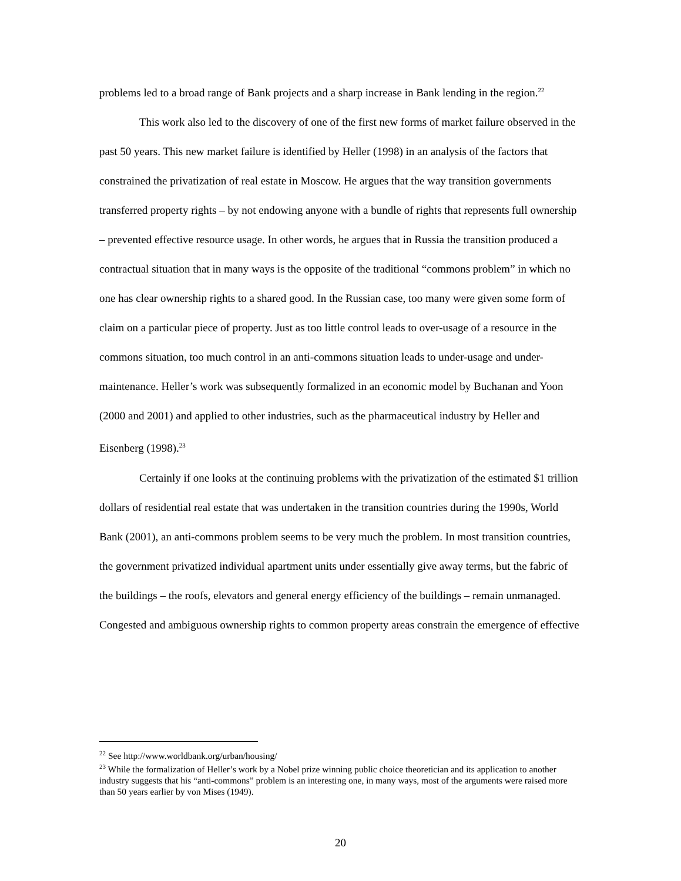problems led to a broad range of Bank projects and a sharp increase in Bank lending in the region.<sup>22</sup>
This work also led to the discovery of one of the first new forms of market failure observed in the past 50 years. This new market failure is identified by Heller (1998) in an analysis of the factors that constrained the privatization of real estate in Moscow. He argues that the way transition governments transferred property rights – by not endowing anyone with a bundle of rights that represents full ownership – prevented effective resource usage. In other words, he argues that in Russia the transition produced a contractual situation that in many ways is the opposite of the traditional “commons problem” in which no one has clear ownership rights to a shared good. In the Russian case, too many were given some form of claim on a particular piece of property. Just as too little control leads to over-usage of a resource in the commons situation, too much control in an anti-commons situation leads to under-usage and under-maintenance. Heller’s work was subsequently formalized in an economic model by Buchanan and Yoon (2000 and 2001) and applied to other industries, such as the pharmaceutical industry by Heller and Eisenberg (1998).<sup>23</sup>
Certainly if one looks at the continuing problems with the privatization of the estimated $1 trillion dollars of residential real estate that was undertaken in the transition countries during the 1990s, World Bank (2001), an anti-commons problem seems to be very much the problem. In most transition countries, the government privatized individual apartment units under essentially give away terms, but the fabric of the buildings – the roofs, elevators and general energy efficiency of the buildings – remain unmanaged. Congested and ambiguous ownership rights to common property areas constrain the emergence of effective
<sup>22</sup> See http://www.worldbank.org/urban/housing/
<sup>23</sup> While the formalization of Heller’s work by a Nobel prize winning public choice theoretician and its application to another industry suggests that his “anti-commons” problem is an interesting one, in many ways, most of the arguments were raised more than 50 years earlier by von Mises (1949).
20